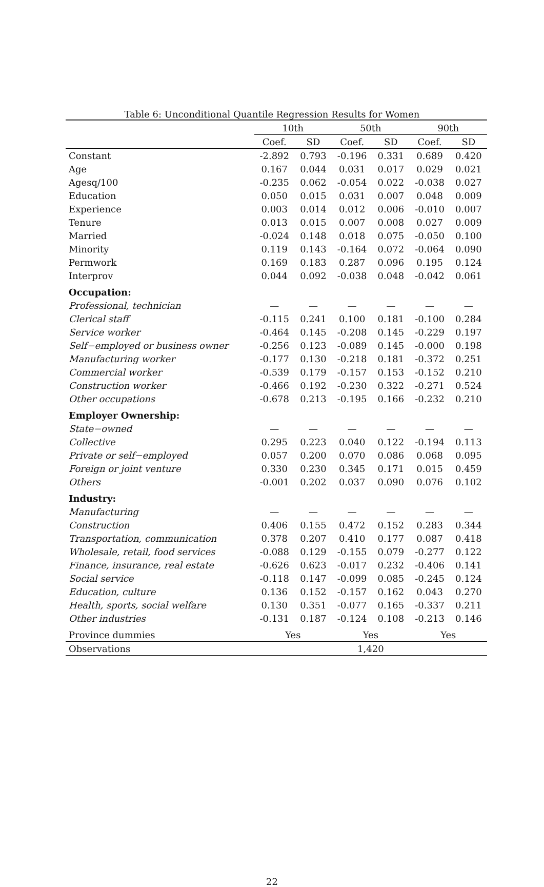Table 6: Unconditional Quantile Regression Results for Women
| | 10th | | 50th | | 90th | |
| --- | --- | --- | --- | --- | --- | --- |
| | Coef. | SD | Coef. | SD | Coef. | SD |
| Constant | -2.892 | 0.793 | -0.196 | 0.331 | 0.689 | 0.420 |
| Age | 0.167 | 0.044 | 0.031 | 0.017 | 0.029 | 0.021 |
| Agesq/100 | -0.235 | 0.062 | -0.054 | 0.022 | -0.038 | 0.027 |
| Education | 0.050 | 0.015 | 0.031 | 0.007 | 0.048 | 0.009 |
| Experience | 0.003 | 0.014 | 0.012 | 0.006 | -0.010 | 0.007 |
| Tenure | 0.013 | 0.015 | 0.007 | 0.008 | 0.027 | 0.009 |
| Married | -0.024 | 0.148 | 0.018 | 0.075 | -0.050 | 0.100 |
| Minority | 0.119 | 0.143 | -0.164 | 0.072 | -0.064 | 0.090 |
| Permwork | 0.169 | 0.183 | 0.287 | 0.096 | 0.195 | 0.124 |
| Interprov | 0.044 | 0.092 | -0.038 | 0.048 | -0.042 | 0.061 |
| Occupation: | | | | | | |
| Professional, technician | — | — | — | — | — | — |
| Clerical staff | -0.115 | 0.241 | 0.100 | 0.181 | -0.100 | 0.284 |
| Service worker | -0.464 | 0.145 | -0.208 | 0.145 | -0.229 | 0.197 |
| Self−employed or business owner | -0.256 | 0.123 | -0.089 | 0.145 | -0.000 | 0.198 |
| Manufacturing worker | -0.177 | 0.130 | -0.218 | 0.181 | -0.372 | 0.251 |
| Commercial worker | -0.539 | 0.179 | -0.157 | 0.153 | -0.152 | 0.210 |
| Construction worker | -0.466 | 0.192 | -0.230 | 0.322 | -0.271 | 0.524 |
| Other occupations | -0.678 | 0.213 | -0.195 | 0.166 | -0.232 | 0.210 |
| Employer Ownership: | | | | | | |
| State−owned | — | — | — | — | — | — |
| Collective | 0.295 | 0.223 | 0.040 | 0.122 | -0.194 | 0.113 |
| Private or self−employed | 0.057 | 0.200 | 0.070 | 0.086 | 0.068 | 0.095 |
| Foreign or joint venture | 0.330 | 0.230 | 0.345 | 0.171 | 0.015 | 0.459 |
| Others | -0.001 | 0.202 | 0.037 | 0.090 | 0.076 | 0.102 |
| Industry: | | | | | | |
| Manufacturing | — | — | — | — | — | — |
| Construction | 0.406 | 0.155 | 0.472 | 0.152 | 0.283 | 0.344 |
| Transportation, communication | 0.378 | 0.207 | 0.410 | 0.177 | 0.087 | 0.418 |
| Wholesale, retail, food services | -0.088 | 0.129 | -0.155 | 0.079 | -0.277 | 0.122 |
| Finance, insurance, real estate | -0.626 | 0.623 | -0.017 | 0.232 | -0.406 | 0.141 |
| Social service | -0.118 | 0.147 | -0.099 | 0.085 | -0.245 | 0.124 |
| Education, culture | 0.136 | 0.152 | -0.157 | 0.162 | 0.043 | 0.270 |
| Health, sports, social welfare | 0.130 | 0.351 | -0.077 | 0.165 | -0.337 | 0.211 |
| Other industries | -0.131 | 0.187 | -0.124 | 0.108 | -0.213 | 0.146 |
| Province dummies | Yes | | Yes | | Yes | |
| Observations | 1,420 | | | | | |
22